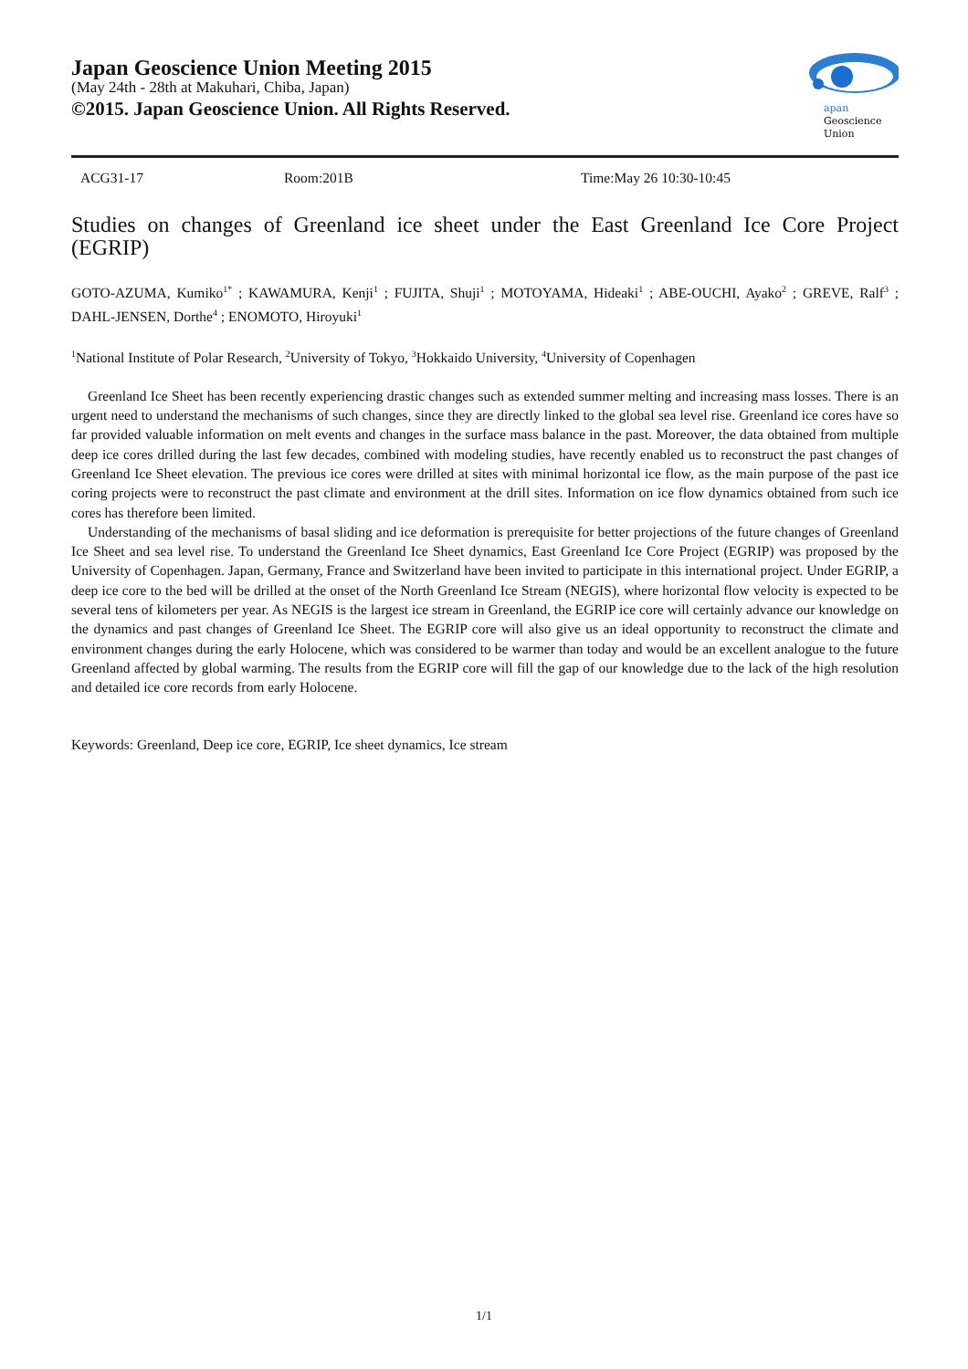Japan Geoscience Union Meeting 2015
(May 24th - 28th at Makuhari, Chiba, Japan)
©2015. Japan Geoscience Union. All Rights Reserved.
apan
Geoscience
Union
ACG31-17 Room:201B Time:May 26 10:30-10:45
Studies on changes of Greenland ice sheet under the East Greenland Ice Core Project (EGRIP)
GOTO-AZUMA, Kumiko<sup>1*</sup> ; KAWAMURA, Kenji<sup>1</sup> ; FUJITA, Shuji<sup>1</sup> ; MOTOYAMA, Hideaki<sup>1</sup> ; ABE-OUCHI, Ayako<sup>2</sup> ; GREVE, Ralf<sup>3</sup> ; DAHL-JENSEN, Dorthe<sup>4</sup> ; ENOMOTO, Hiroyuki<sup>1</sup>
<sup>1</sup> National Institute of Polar Research, <sup>2</sup>University of Tokyo, <sup>3</sup>Hokkaido University, <sup>4</sup>University of Copenhagen
Greenland Ice Sheet has been recently experiencing drastic changes such as extended summer melting and increasing mass losses. There is an urgent need to understand the mechanisms of such changes, since they are directly linked to the global sea level rise. Greenland ice cores have so far provided valuable information on melt events and changes in the surface mass balance in the past. Moreover, the data obtained from multiple deep ice cores drilled during the last few decades, combined with modeling studies, have recently enabled us to reconstruct the past changes of Greenland Ice Sheet elevation. The previous ice cores were drilled at sites with minimal horizontal ice flow, as the main purpose of the past ice coring projects were to reconstruct the past climate and environment at the drill sites. Information on ice flow dynamics obtained from such ice cores has therefore been limited.
Understanding of the mechanisms of basal sliding and ice deformation is prerequisite for better projections of the future changes of Greenland Ice Sheet and sea level rise. To understand the Greenland Ice Sheet dynamics, East Greenland Ice Core Project (EGRIP) was proposed by the University of Copenhagen. Japan, Germany, France and Switzerland have been invited to participate in this international project. Under EGRIP, a deep ice core to the bed will be drilled at the onset of the North Greenland Ice Stream (NEGIS), where horizontal flow velocity is expected to be several tens of kilometers per year. As NEGIS is the largest ice stream in Greenland, the EGRIP ice core will certainly advance our knowledge on the dynamics and past changes of Greenland Ice Sheet. The EGRIP core will also give us an ideal opportunity to reconstruct the climate and environment changes during the early Holocene, which was considered to be warmer than today and would be an excellent analogue to the future Greenland affected by global warming. The results from the EGRIP core will fill the gap of our knowledge due to the lack of the high resolution and detailed ice core records from early Holocene.
Keywords: Greenland, Deep ice core, EGRIP, Ice sheet dynamics, Ice stream
1/1